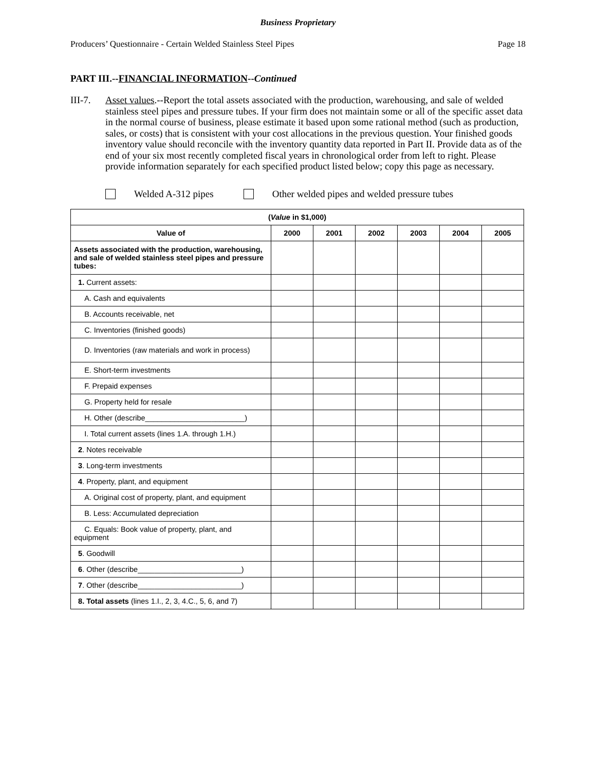Business Proprietary
Producers’ Questionnaire - Certain Welded Stainless Steel Pipes Page 18
PART III.--FINANCIAL INFORMATION--Continued
III-7.
Asset values.--Report the total assets associated with the production, warehousing, and sale of welded stainless steel pipes and pressure tubes. If your firm does not maintain some or all of the specific asset data in the normal course of business, please estimate it based upon some rational method (such as production, sales, or costs) that is consistent with your cost allocations in the previous question. Your finished goods inventory value should reconcile with the inventory quantity data reported in Part II. Provide data as of the end of your six most recently completed fiscal years in chronological order from left to right. Please provide information separately for each specified product listed below; copy this page as necessary.
Welded A-312 pipes Other welded pipes and welded pressure tubes
| ( Value in $1,000) | | | | | | |
| --- | --- | --- | --- | --- | --- | --- |
| Value of | 2000 | 2001 | 2002 | 2003 | 2004 | 2005 |
| Assets associated with the production, warehousing, and sale of welded stainless steel pipes and pressure tubes: | | | | | | |
| 1. Current assets: | | | | | | |
| A. Cash and equivalents | | | | | | |
| B. Accounts receivable, net | | | | | | |
| C. Inventories (finished goods) | | | | | | |
| D. Inventories (raw materials and work in process) | | | | | | |
| E. Short-term investments | | | | | | |
| F. Prepaid expenses | | | | | | |
| G. Property held for resale | | | | | | |
| H. Other (describe________________________) | | | | | | |
| I. Total current assets (lines 1.A. through 1.H.) | | | | | | |
| 2 . Notes receivable | | | | | | |
| 3 . Long-term investments | | | | | | |
| 4 . Property, plant, and equipment | | | | | | |
| A. Original cost of property, plant, and equipment | | | | | | |
| B. Less: Accumulated depreciation | | | | | | |
| C. Equals: Book value of property, plant, and equipment | | | | | | |
| 5 . Goodwill | | | | | | |
| 6 . Other (describe_________________________) | | | | | | |
| 7 . Other (describe_________________________) | | | | | | |
| 8. Total assets (lines 1.I., 2, 3, 4.C., 5, 6, and 7) | | | | | | |